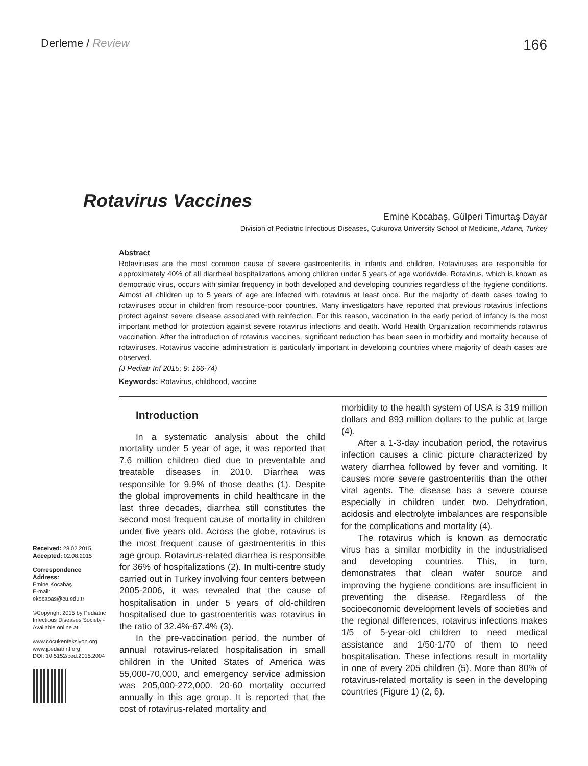Derleme / Review
166
Rotavirus Vaccines
Emine Kocabaş, Gülperi Timurtaş Dayar
Division of Pediatric Infectious Diseases, Çukurova University School of Medicine, Adana, Turkey
Abstract
Rotaviruses are the most common cause of severe gastroenteritis in infants and children. Rotaviruses are responsible for approximately 40% of all diarrheal hospitalizations among children under 5 years of age worldwide. Rotavirus, which is known as democratic virus, occurs with similar frequency in both developed and developing countries regardless of the hygiene conditions. Almost all children up to 5 years of age are infected with rotavirus at least once. But the majority of death cases towing to rotaviruses occur in children from resource-poor countries. Many investigators have reported that previous rotavirus infections protect against severe disease associated with reinfection. For this reason, vaccination in the early period of infancy is the most important method for protection against severe rotavirus infections and death. World Health Organization recommends rotavirus vaccination. After the introduction of rotavirus vaccines, significant reduction has been seen in morbidity and mortality because of rotaviruses. Rotavirus vaccine administration is particularly important in developing countries where majority of death cases are observed.
(J Pediatr Inf 2015; 9: 166-74)
Keywords: Rotavirus, childhood, vaccine
Received: 28.02.2015
Accepted: 02.08.2015
Correspondence
Address:
Emine Kocabaş
E-mail:
ekocabas@cu.edu.tr
©Copyright 2015 by Pediatric Infectious Diseases Society - Available online at
www.cocukenfeksiyon.org
www.jpediatrinf.org
DOI: 10.5152/ced.2015.2004
Introduction
In a systematic analysis about the child mortality under 5 year of age, it was reported that 7,6 million children died due to preventable and treatable diseases in 2010. Diarrhea was responsible for 9.9% of those deaths (1). Despite the global improvements in child healthcare in the last three decades, diarrhea still constitutes the second most frequent cause of mortality in children under five years old. Across the globe, rotavirus is the most frequent cause of gastroenteritis in this age group. Rotavirus-related diarrhea is responsible for 36% of hospitalizations (2). In multi-centre study carried out in Turkey involving four centers between 2005-2006, it was revealed that the cause of hospitalisation in under 5 years of old-children hospitalised due to gastroenteritis was rotavirus in the ratio of 32.4%-67.4% (3).
In the pre-vaccination period, the number of annual rotavirus-related hospitalisation in small children in the United States of America was 55,000-70,000, and emergency service admission was 205,000-272,000. 20-60 mortality occurred annually in this age group. It is reported that the cost of rotavirus-related mortality and
morbidity to the health system of USA is 319 million dollars and 893 million dollars to the public at large (4).
After a 1-3-day incubation period, the rotavirus infection causes a clinic picture characterized by watery diarrhea followed by fever and vomiting. It causes more severe gastroenteritis than the other viral agents. The disease has a severe course especially in children under two. Dehydration, acidosis and electrolyte imbalances are responsible for the complications and mortality (4).
The rotavirus which is known as democratic virus has a similar morbidity in the industrialised and developing countries. This, in turn, demonstrates that clean water source and improving the hygiene conditions are insufficient in preventing the disease. Regardless of the socioeconomic development levels of societies and the regional differences, rotavirus infections makes 1/5 of 5-year-old children to need medical assistance and 1/50-1/70 of them to need hospitalisation. These infections result in mortality in one of every 205 children (5). More than 80% of rotavirus-related mortality is seen in the developing countries (Figure 1) (2, 6).